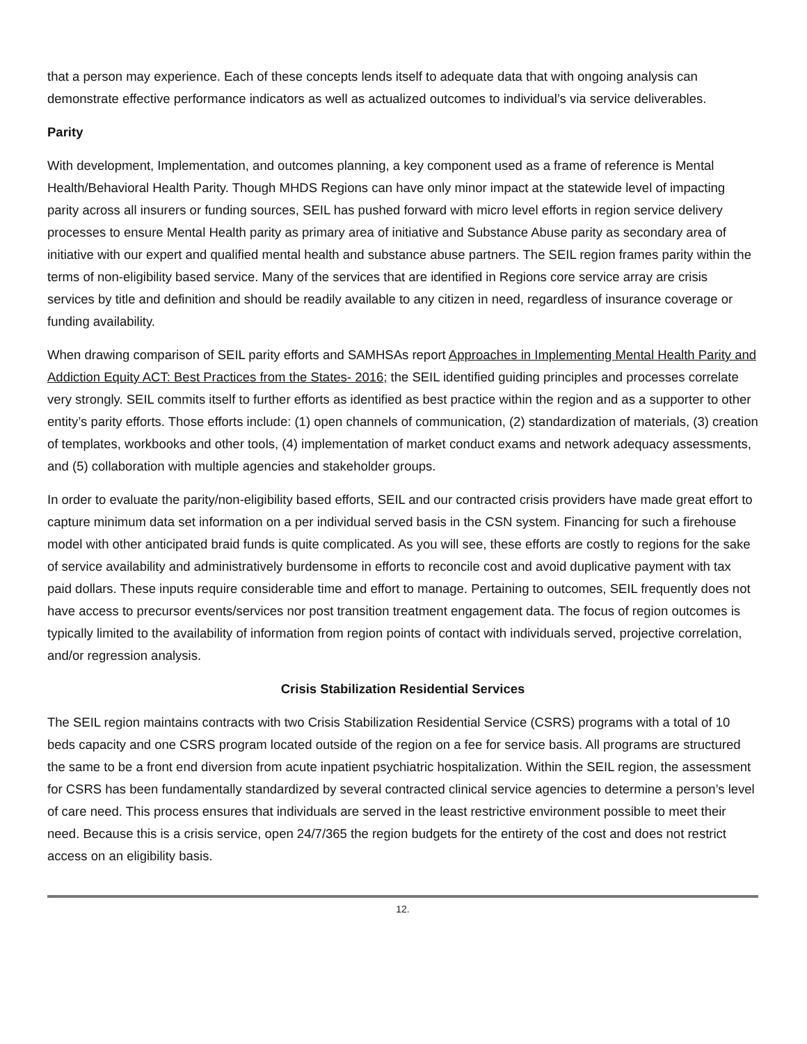that a person may experience. Each of these concepts lends itself to adequate data that with ongoing analysis can demonstrate effective performance indicators as well as actualized outcomes to individual’s via service deliverables.
Parity
With development, Implementation, and outcomes planning, a key component used as a frame of reference is Mental Health/Behavioral Health Parity. Though MHDS Regions can have only minor impact at the statewide level of impacting parity across all insurers or funding sources, SEIL has pushed forward with micro level efforts in region service delivery processes to ensure Mental Health parity as primary area of initiative and Substance Abuse parity as secondary area of initiative with our expert and qualified mental health and substance abuse partners. The SEIL region frames parity within the terms of non-eligibility based service. Many of the services that are identified in Regions core service array are crisis services by title and definition and should be readily available to any citizen in need, regardless of insurance coverage or funding availability.
When drawing comparison of SEIL parity efforts and SAMHSAs report Approaches in Implementing Mental Health Parity and Addiction Equity ACT: Best Practices from the States- 2016; the SEIL identified guiding principles and processes correlate very strongly. SEIL commits itself to further efforts as identified as best practice within the region and as a supporter to other entity’s parity efforts. Those efforts include: (1) open channels of communication, (2) standardization of materials, (3) creation of templates, workbooks and other tools, (4) implementation of market conduct exams and network adequacy assessments, and (5) collaboration with multiple agencies and stakeholder groups.
In order to evaluate the parity/non-eligibility based efforts, SEIL and our contracted crisis providers have made great effort to capture minimum data set information on a per individual served basis in the CSN system. Financing for such a firehouse model with other anticipated braid funds is quite complicated. As you will see, these efforts are costly to regions for the sake of service availability and administratively burdensome in efforts to reconcile cost and avoid duplicative payment with tax paid dollars. These inputs require considerable time and effort to manage. Pertaining to outcomes, SEIL frequently does not have access to precursor events/services nor post transition treatment engagement data. The focus of region outcomes is typically limited to the availability of information from region points of contact with individuals served, projective correlation, and/or regression analysis.
Crisis Stabilization Residential Services
The SEIL region maintains contracts with two Crisis Stabilization Residential Service (CSRS) programs with a total of 10 beds capacity and one CSRS program located outside of the region on a fee for service basis. All programs are structured the same to be a front end diversion from acute inpatient psychiatric hospitalization. Within the SEIL region, the assessment for CSRS has been fundamentally standardized by several contracted clinical service agencies to determine a person’s level of care need. This process ensures that individuals are served in the least restrictive environment possible to meet their need. Because this is a crisis service, open 24/7/365 the region budgets for the entirety of the cost and does not restrict access on an eligibility basis.
12.